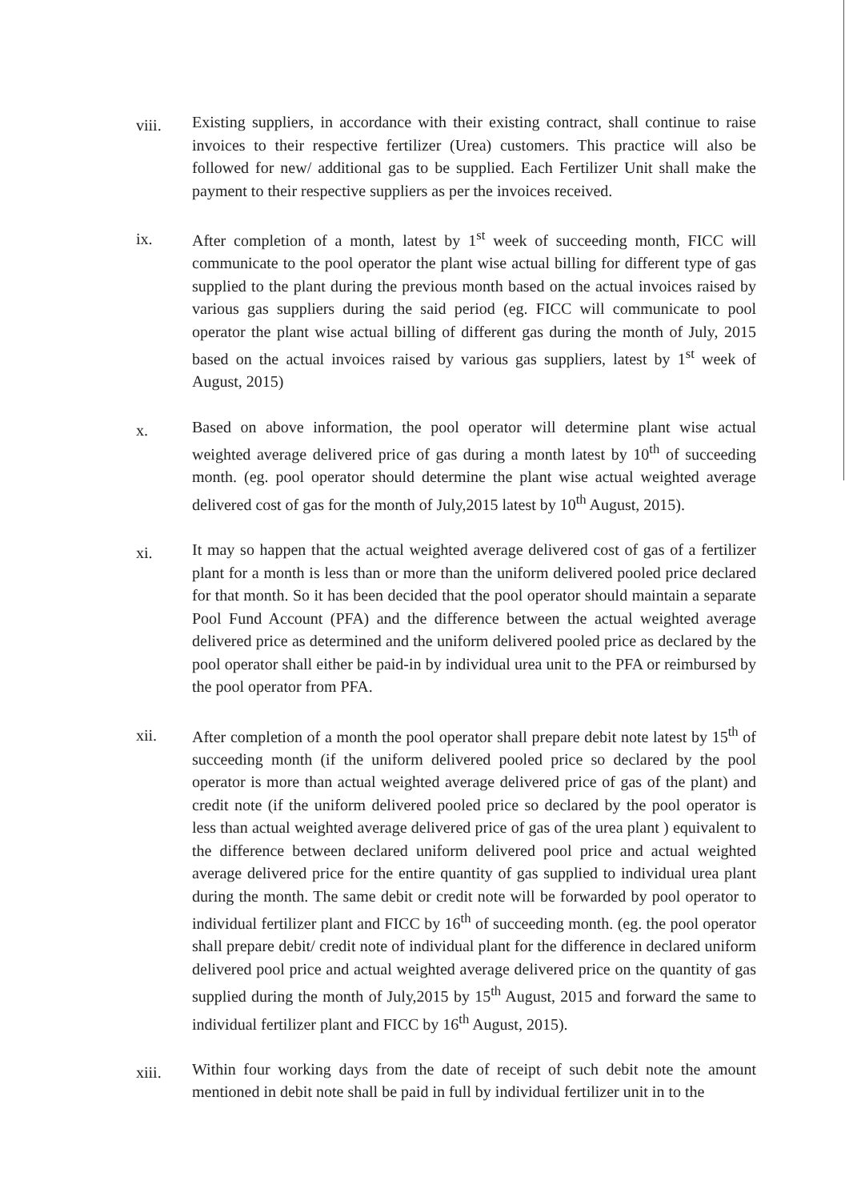viii.
Existing suppliers, in accordance with their existing contract, shall continue to raise invoices to their respective fertilizer (Urea) customers. This practice will also be followed for new/ additional gas to be supplied. Each Fertilizer Unit shall make the payment to their respective suppliers as per the invoices received.
ix.
After completion of a month, latest by 1<sup>st</sup> week of succeeding month, FICC will communicate to the pool operator the plant wise actual billing for different type of gas supplied to the plant during the previous month based on the actual invoices raised by various gas suppliers during the said period (eg. FICC will communicate to pool operator the plant wise actual billing of different gas during the month of July, 2015 based on the actual invoices raised by various gas suppliers, latest by 1<sup>st</sup> week of August, 2015)
x.
Based on above information, the pool operator will determine plant wise actual weighted average delivered price of gas during a month latest by 10<sup>th</sup> of succeeding month. (eg. pool operator should determine the plant wise actual weighted average delivered cost of gas for the month of July,2015 latest by 10<sup>th</sup> August, 2015).
xi.
It may so happen that the actual weighted average delivered cost of gas of a fertilizer plant for a month is less than or more than the uniform delivered pooled price declared for that month. So it has been decided that the pool operator should maintain a separate Pool Fund Account (PFA) and the difference between the actual weighted average delivered price as determined and the uniform delivered pooled price as declared by the pool operator shall either be paid-in by individual urea unit to the PFA or reimbursed by the pool operator from PFA.
xii.
After completion of a month the pool operator shall prepare debit note latest by 15<sup>th</sup> of succeeding month (if the uniform delivered pooled price so declared by the pool operator is more than actual weighted average delivered price of gas of the plant) and credit note (if the uniform delivered pooled price so declared by the pool operator is less than actual weighted average delivered price of gas of the urea plant ) equivalent to the difference between declared uniform delivered pool price and actual weighted average delivered price for the entire quantity of gas supplied to individual urea plant during the month. The same debit or credit note will be forwarded by pool operator to individual fertilizer plant and FICC by 16<sup>th</sup> of succeeding month. (eg. the pool operator shall prepare debit/ credit note of individual plant for the difference in declared uniform delivered pool price and actual weighted average delivered price on the quantity of gas supplied during the month of July,2015 by 15<sup>th</sup> August, 2015 and forward the same to individual fertilizer plant and FICC by 16<sup>th</sup> August, 2015).
xiii.
Within four working days from the date of receipt of such debit note the amount mentioned in debit note shall be paid in full by individual fertilizer unit in to the